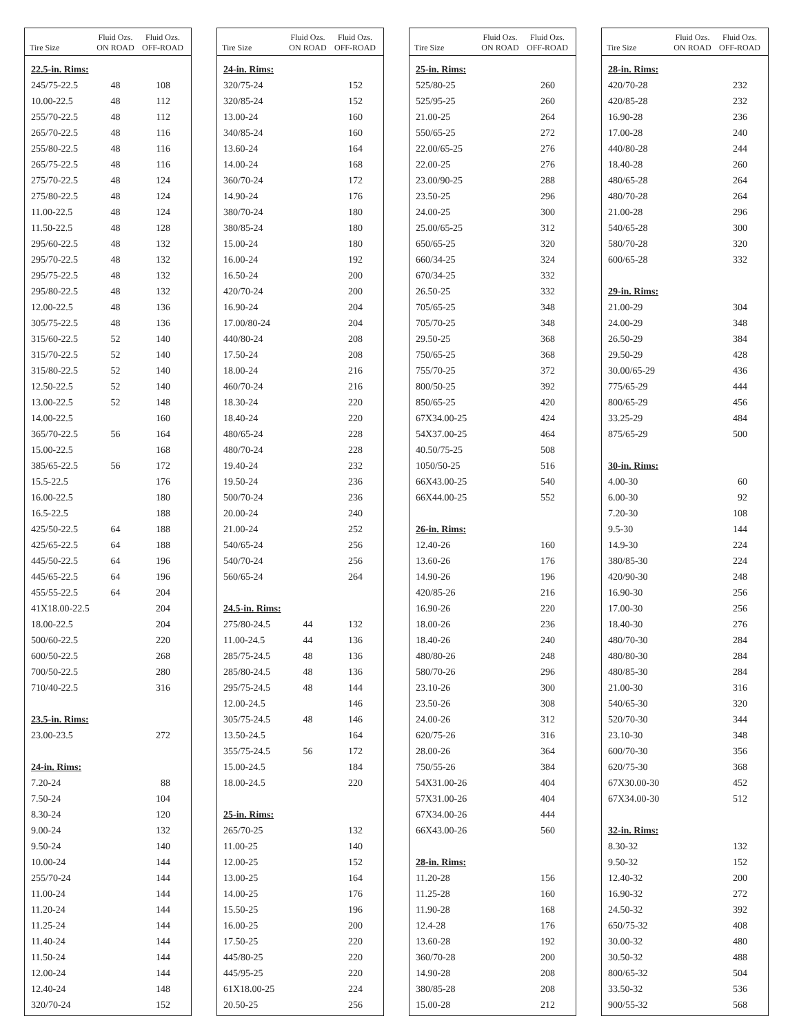| Tire Size | Fluid Ozs. ON ROAD | Fluid Ozs. OFF-ROAD |
| --- | --- | --- |
| 22.5-in. Rims: | | |
| 245/75-22.5 | 48 | 108 |
| 10.00-22.5 | 48 | 112 |
| 255/70-22.5 | 48 | 112 |
| 265/70-22.5 | 48 | 116 |
| 255/80-22.5 | 48 | 116 |
| 265/75-22.5 | 48 | 116 |
| 275/70-22.5 | 48 | 124 |
| 275/80-22.5 | 48 | 124 |
| 11.00-22.5 | 48 | 124 |
| 11.50-22.5 | 48 | 128 |
| 295/60-22.5 | 48 | 132 |
| 295/70-22.5 | 48 | 132 |
| 295/75-22.5 | 48 | 132 |
| 295/80-22.5 | 48 | 132 |
| 12.00-22.5 | 48 | 136 |
| 305/75-22.5 | 48 | 136 |
| 315/60-22.5 | 52 | 140 |
| 315/70-22.5 | 52 | 140 |
| 315/80-22.5 | 52 | 140 |
| 12.50-22.5 | 52 | 140 |
| 13.00-22.5 | 52 | 148 |
| 14.00-22.5 | | 160 |
| 365/70-22.5 | 56 | 164 |
| 15.00-22.5 | | 168 |
| 385/65-22.5 | 56 | 172 |
| 15.5-22.5 | | 176 |
| 16.00-22.5 | | 180 |
| 16.5-22.5 | | 188 |
| 425/50-22.5 | 64 | 188 |
| 425/65-22.5 | 64 | 188 |
| 445/50-22.5 | 64 | 196 |
| 445/65-22.5 | 64 | 196 |
| 455/55-22.5 | 64 | 204 |
| 41X18.00-22.5 | | 204 |
| 18.00-22.5 | | 204 |
| 500/60-22.5 | | 220 |
| 600/50-22.5 | | 268 |
| 700/50-22.5 | | 280 |
| 710/40-22.5 | | 316 |
| 23.5-in. Rims: | | |
| 23.00-23.5 | | 272 |
| 24-in. Rims: | | |
| 7.20-24 | | 88 |
| 7.50-24 | | 104 |
| 8.30-24 | | 120 |
| 9.00-24 | | 132 |
| 9.50-24 | | 140 |
| 10.00-24 | | 144 |
| 255/70-24 | | 144 |
| 11.00-24 | | 144 |
| 11.20-24 | | 144 |
| 11.25-24 | | 144 |
| 11.40-24 | | 144 |
| 11.50-24 | | 144 |
| 12.00-24 | | 144 |
| 12.40-24 | | 148 |
| 320/70-24 | | 152 |
| Tire Size | Fluid Ozs. ON ROAD | Fluid Ozs. OFF-ROAD |
| --- | --- | --- |
| 24-in. Rims: | | |
| 320/75-24 | | 152 |
| 320/85-24 | | 152 |
| 13.00-24 | | 160 |
| 340/85-24 | | 160 |
| 13.60-24 | | 164 |
| 14.00-24 | | 168 |
| 360/70-24 | | 172 |
| 14.90-24 | | 176 |
| 380/70-24 | | 180 |
| 380/85-24 | | 180 |
| 15.00-24 | | 180 |
| 16.00-24 | | 192 |
| 16.50-24 | | 200 |
| 420/70-24 | | 200 |
| 16.90-24 | | 204 |
| 17.00/80-24 | | 204 |
| 440/80-24 | | 208 |
| 17.50-24 | | 208 |
| 18.00-24 | | 216 |
| 460/70-24 | | 216 |
| 18.30-24 | | 220 |
| 18.40-24 | | 220 |
| 480/65-24 | | 228 |
| 480/70-24 | | 228 |
| 19.40-24 | | 232 |
| 19.50-24 | | 236 |
| 500/70-24 | | 236 |
| 20.00-24 | | 240 |
| 21.00-24 | | 252 |
| 540/65-24 | | 256 |
| 540/70-24 | | 256 |
| 560/65-24 | | 264 |
| 24.5-in. Rims: | | |
| 275/80-24.5 | 44 | 132 |
| 11.00-24.5 | 44 | 136 |
| 285/75-24.5 | 48 | 136 |
| 285/80-24.5 | 48 | 136 |
| 295/75-24.5 | 48 | 144 |
| 12.00-24.5 | | 146 |
| 305/75-24.5 | 48 | 146 |
| 13.50-24.5 | | 164 |
| 355/75-24.5 | 56 | 172 |
| 15.00-24.5 | | 184 |
| 18.00-24.5 | | 220 |
| 25-in. Rims: | | |
| 265/70-25 | | 132 |
| 11.00-25 | | 140 |
| 12.00-25 | | 152 |
| 13.00-25 | | 164 |
| 14.00-25 | | 176 |
| 15.50-25 | | 196 |
| 16.00-25 | | 200 |
| 17.50-25 | | 220 |
| 445/80-25 | | 220 |
| 445/95-25 | | 220 |
| 61X18.00-25 | | 224 |
| 20.50-25 | | 256 |
| Tire Size | Fluid Ozs. ON ROAD | Fluid Ozs. OFF-ROAD |
| --- | --- | --- |
| 25-in. Rims: | | |
| 525/80-25 | | 260 |
| 525/95-25 | | 260 |
| 21.00-25 | | 264 |
| 550/65-25 | | 272 |
| 22.00/65-25 | | 276 |
| 22.00-25 | | 276 |
| 23.00/90-25 | | 288 |
| 23.50-25 | | 296 |
| 24.00-25 | | 300 |
| 25.00/65-25 | | 312 |
| 650/65-25 | | 320 |
| 660/34-25 | | 324 |
| 670/34-25 | | 332 |
| 26.50-25 | | 332 |
| 705/65-25 | | 348 |
| 705/70-25 | | 348 |
| 29.50-25 | | 368 |
| 750/65-25 | | 368 |
| 755/70-25 | | 372 |
| 800/50-25 | | 392 |
| 850/65-25 | | 420 |
| 67X34.00-25 | | 424 |
| 54X37.00-25 | | 464 |
| 40.50/75-25 | | 508 |
| 1050/50-25 | | 516 |
| 66X43.00-25 | | 540 |
| 66X44.00-25 | | 552 |
| 26-in. Rims: | | |
| 12.40-26 | | 160 |
| 13.60-26 | | 176 |
| 14.90-26 | | 196 |
| 420/85-26 | | 216 |
| 16.90-26 | | 220 |
| 18.00-26 | | 236 |
| 18.40-26 | | 240 |
| 480/80-26 | | 248 |
| 580/70-26 | | 296 |
| 23.10-26 | | 300 |
| 23.50-26 | | 308 |
| 24.00-26 | | 312 |
| 620/75-26 | | 316 |
| 28.00-26 | | 364 |
| 750/55-26 | | 384 |
| 54X31.00-26 | | 404 |
| 57X31.00-26 | | 404 |
| 67X34.00-26 | | 444 |
| 66X43.00-26 | | 560 |
| 28-in. Rims: | | |
| 11.20-28 | | 156 |
| 11.25-28 | | 160 |
| 11.90-28 | | 168 |
| 12.4-28 | | 176 |
| 13.60-28 | | 192 |
| 360/70-28 | | 200 |
| 14.90-28 | | 208 |
| 380/85-28 | | 208 |
| 15.00-28 | | 212 |
| Tire Size | Fluid Ozs. ON ROAD | Fluid Ozs. OFF-ROAD |
| --- | --- | --- |
| 28-in. Rims: | | |
| 420/70-28 | | 232 |
| 420/85-28 | | 232 |
| 16.90-28 | | 236 |
| 17.00-28 | | 240 |
| 440/80-28 | | 244 |
| 18.40-28 | | 260 |
| 480/65-28 | | 264 |
| 480/70-28 | | 264 |
| 21.00-28 | | 296 |
| 540/65-28 | | 300 |
| 580/70-28 | | 320 |
| 600/65-28 | | 332 |
| 29-in. Rims: | | |
| 21.00-29 | | 304 |
| 24.00-29 | | 348 |
| 26.50-29 | | 384 |
| 29.50-29 | | 428 |
| 30.00/65-29 | | 436 |
| 775/65-29 | | 444 |
| 800/65-29 | | 456 |
| 33.25-29 | | 484 |
| 875/65-29 | | 500 |
| 30-in. Rims: | | |
| 4.00-30 | | 60 |
| 6.00-30 | | 92 |
| 7.20-30 | | 108 |
| 9.5-30 | | 144 |
| 14.9-30 | | 224 |
| 380/85-30 | | 224 |
| 420/90-30 | | 248 |
| 16.90-30 | | 256 |
| 17.00-30 | | 256 |
| 18.40-30 | | 276 |
| 480/70-30 | | 284 |
| 480/80-30 | | 284 |
| 480/85-30 | | 284 |
| 21.00-30 | | 316 |
| 540/65-30 | | 320 |
| 520/70-30 | | 344 |
| 23.10-30 | | 348 |
| 600/70-30 | | 356 |
| 620/75-30 | | 368 |
| 67X30.00-30 | | 452 |
| 67X34.00-30 | | 512 |
| 32-in. Rims: | | |
| 8.30-32 | | 132 |
| 9.50-32 | | 152 |
| 12.40-32 | | 200 |
| 16.90-32 | | 272 |
| 24.50-32 | | 392 |
| 650/75-32 | | 408 |
| 30.00-32 | | 480 |
| 30.50-32 | | 488 |
| 800/65-32 | | 504 |
| 33.50-32 | | 536 |
| 900/55-32 | | 568 |